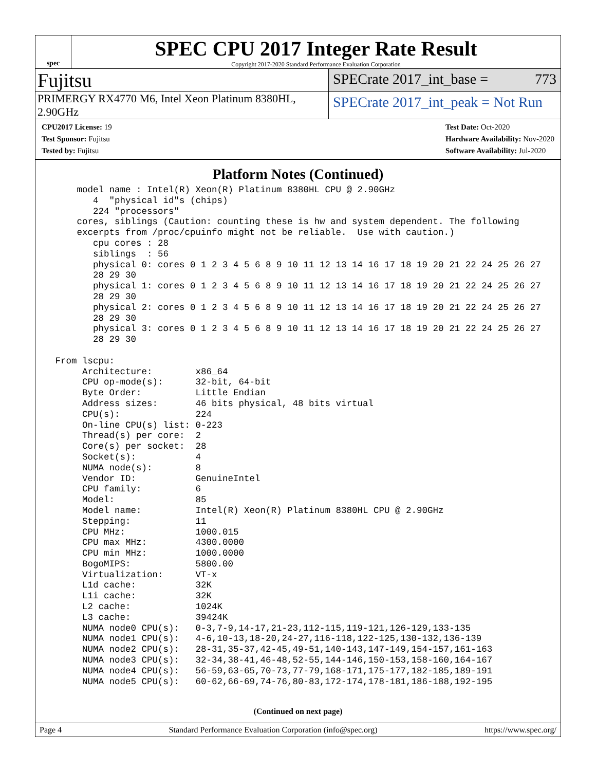spec
SPEC CPU 2017 Integer Rate Result
Copyright 2017-2020 Standard Performance Evaluation Corporation
Fujitsu
SPECrate 2017_int_base = 773
PRIMERGY RX4770 M6, Intel Xeon Platinum 8380HL, 2.90GHz
SPECrate 2017_int_peak = Not Run
CPU2017 License: 19
Test Sponsor: Fujitsu
Tested by: Fujitsu
Test Date: Oct-2020
Hardware Availability: Nov-2020
Software Availability: Jul-2020
Platform Notes (Continued)
     model name : Intel(R) Xeon(R) Platinum 8380HL CPU @ 2.90GHz
        4  "physical id"s (chips)
        224 "processors"
     cores, siblings (Caution: counting these is hw and system dependent. The following
     excerpts from /proc/cpuinfo might not be reliable.  Use with caution.)
        cpu cores : 28
        siblings  : 56
        physical 0: cores 0 1 2 3 4 5 6 8 9 10 11 12 13 14 16 17 18 19 20 21 22 24 25 26 27
        28 29 30
        physical 1: cores 0 1 2 3 4 5 6 8 9 10 11 12 13 14 16 17 18 19 20 21 22 24 25 26 27
        28 29 30
        physical 2: cores 0 1 2 3 4 5 6 8 9 10 11 12 13 14 16 17 18 19 20 21 22 24 25 26 27
        28 29 30
        physical 3: cores 0 1 2 3 4 5 6 8 9 10 11 12 13 14 16 17 18 19 20 21 22 24 25 26 27
        28 29 30

 From lscpu:
      Architecture:        x86_64
      CPU op-mode(s):      32-bit, 64-bit
      Byte Order:          Little Endian
      Address sizes:       46 bits physical, 48 bits virtual
      CPU(s):              224
      On-line CPU(s) list: 0-223
      Thread(s) per core:  2
      Core(s) per socket:  28
      Socket(s):           4
      NUMA node(s):        8
      Vendor ID:           GenuineIntel
      CPU family:          6
      Model:               85
      Model name:          Intel(R) Xeon(R) Platinum 8380HL CPU @ 2.90GHz
      Stepping:            11
      CPU MHz:             1000.015
      CPU max MHz:         4300.0000
      CPU min MHz:         1000.0000
      BogoMIPS:            5800.00
      Virtualization:      VT-x
      L1d cache:           32K
      L1i cache:           32K
      L2 cache:            1024K
      L3 cache:            39424K
      NUMA node0 CPU(s):   0-3,7-9,14-17,21-23,112-115,119-121,126-129,133-135
      NUMA node1 CPU(s):   4-6,10-13,18-20,24-27,116-118,122-125,130-132,136-139
      NUMA node2 CPU(s):   28-31,35-37,42-45,49-51,140-143,147-149,154-157,161-163
      NUMA node3 CPU(s):   32-34,38-41,46-48,52-55,144-146,150-153,158-160,164-167
      NUMA node4 CPU(s):   56-59,63-65,70-73,77-79,168-171,175-177,182-185,189-191
      NUMA node5 CPU(s):   60-62,66-69,74-76,80-83,172-174,178-181,186-188,192-195
(Continued on next page)
Page 4 Standard Performance Evaluation Corporation (info@spec.org) https://www.spec.org/